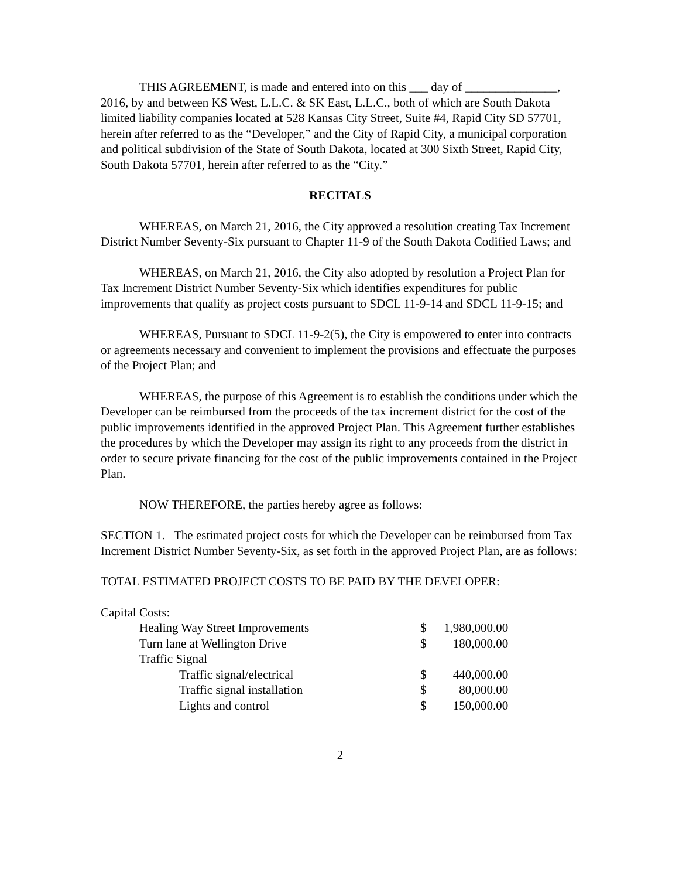THIS AGREEMENT, is made and entered into on this ___ day of _______________, 2016, by and between KS West, L.L.C. & SK East, L.L.C., both of which are South Dakota limited liability companies located at 528 Kansas City Street, Suite #4, Rapid City SD 57701, herein after referred to as the “Developer,” and the City of Rapid City, a municipal corporation and political subdivision of the State of South Dakota, located at 300 Sixth Street, Rapid City, South Dakota 57701, herein after referred to as the “City.”
RECITALS
WHEREAS, on March 21, 2016, the City approved a resolution creating Tax Increment District Number Seventy-Six pursuant to Chapter 11-9 of the South Dakota Codified Laws; and
WHEREAS, on March 21, 2016, the City also adopted by resolution a Project Plan for Tax Increment District Number Seventy-Six which identifies expenditures for public improvements that qualify as project costs pursuant to SDCL 11-9-14 and SDCL 11-9-15; and
WHEREAS, Pursuant to SDCL 11-9-2(5), the City is empowered to enter into contracts or agreements necessary and convenient to implement the provisions and effectuate the purposes of the Project Plan; and
WHEREAS, the purpose of this Agreement is to establish the conditions under which the Developer can be reimbursed from the proceeds of the tax increment district for the cost of the public improvements identified in the approved Project Plan. This Agreement further establishes the procedures by which the Developer may assign its right to any proceeds from the district in order to secure private financing for the cost of the public improvements contained in the Project Plan.
NOW THEREFORE, the parties hereby agree as follows:
SECTION 1. The estimated project costs for which the Developer can be reimbursed from Tax Increment District Number Seventy-Six, as set forth in the approved Project Plan, are as follows:
TOTAL ESTIMATED PROJECT COSTS TO BE PAID BY THE DEVELOPER:
| Capital Costs: | | |
| Healing Way Street Improvements | $ | 1,980,000.00 |
| Turn lane at Wellington Drive | $ | 180,000.00 |
| Traffic Signal | | |
| Traffic signal/electrical | $ | 440,000.00 |
| Traffic signal installation | $ | 80,000.00 |
| Lights and control | $ | 150,000.00 |
2